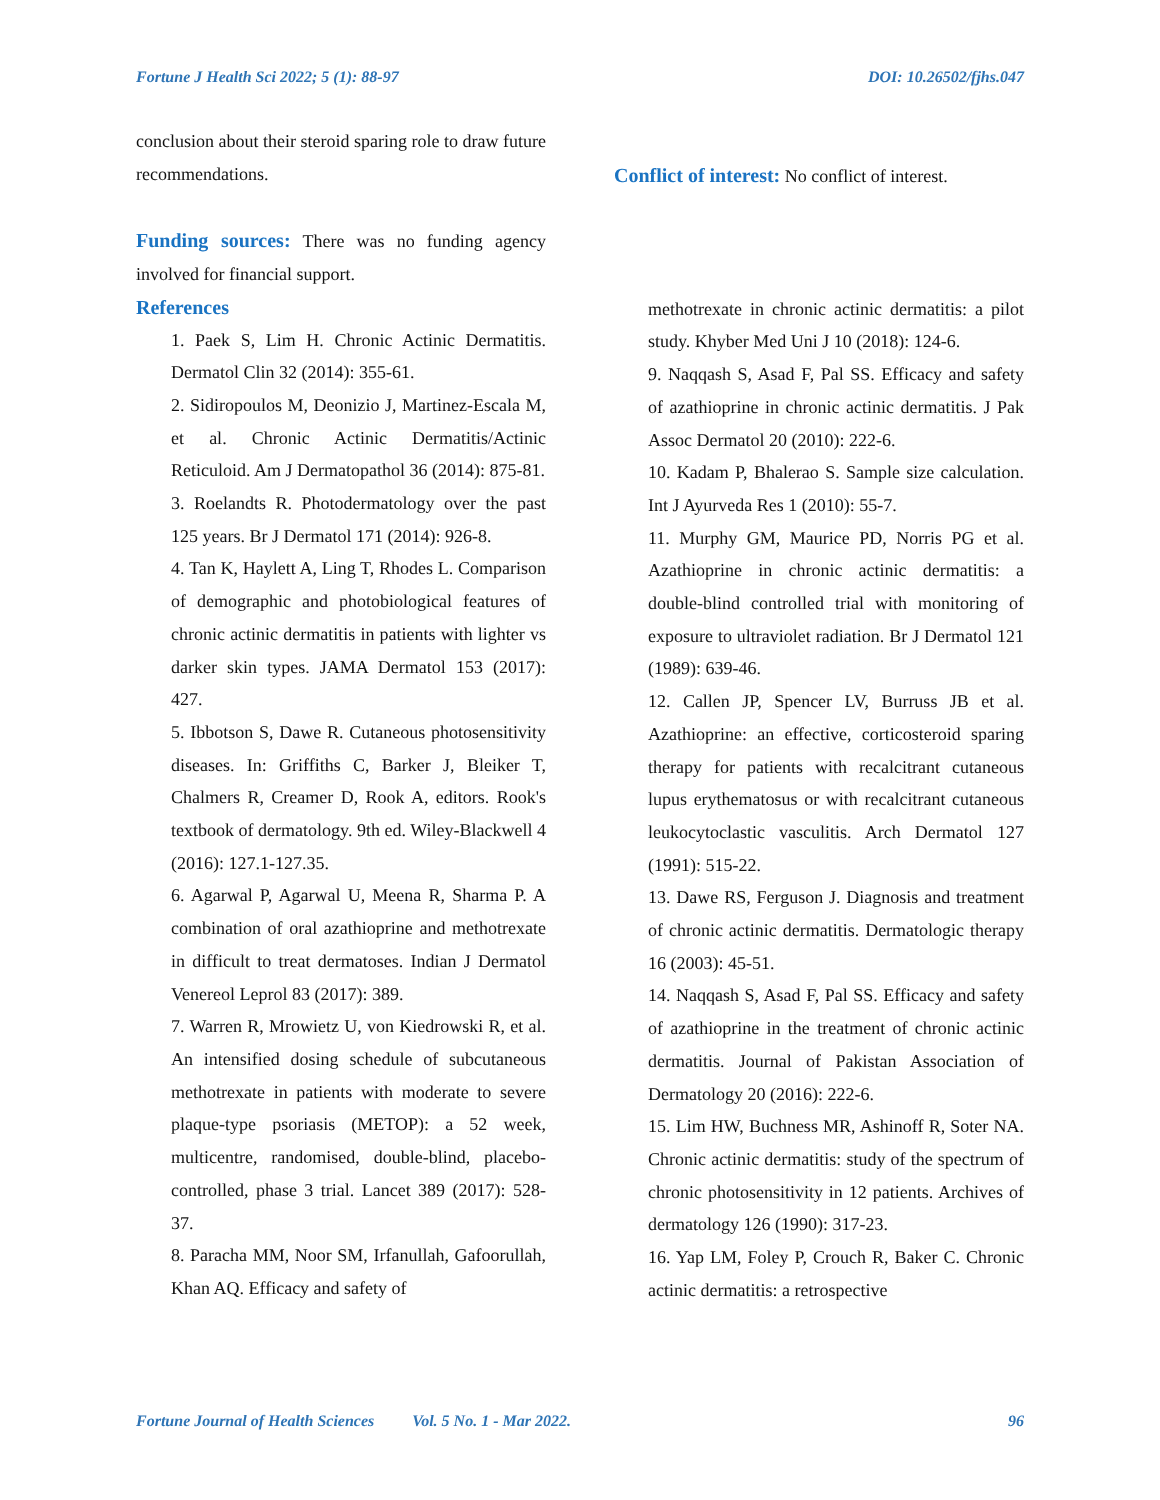Fortune J Health Sci 2022; 5 (1): 88-97 DOI: 10.26502/fjhs.047
conclusion about their steroid sparing role to draw future recommendations.
Funding sources: There was no funding agency involved for financial support.
References
1. Paek S, Lim H. Chronic Actinic Dermatitis. Dermatol Clin 32 (2014): 355-61.
2. Sidiropoulos M, Deonizio J, Martinez-Escala M, et al. Chronic Actinic Dermatitis/Actinic Reticuloid. Am J Dermatopathol 36 (2014): 875-81.
3. Roelandts R. Photodermatology over the past 125 years. Br J Dermatol 171 (2014): 926-8.
4. Tan K, Haylett A, Ling T, Rhodes L. Comparison of demographic and photobiological features of chronic actinic dermatitis in patients with lighter vs darker skin types. JAMA Dermatol 153 (2017): 427.
5. Ibbotson S, Dawe R. Cutaneous photosensitivity diseases. In: Griffiths C, Barker J, Bleiker T, Chalmers R, Creamer D, Rook A, editors. Rook's textbook of dermatology. 9th ed. Wiley-Blackwell 4 (2016): 127.1-127.35.
6. Agarwal P, Agarwal U, Meena R, Sharma P. A combination of oral azathioprine and methotrexate in difficult to treat dermatoses. Indian J Dermatol Venereol Leprol 83 (2017): 389.
7. Warren R, Mrowietz U, von Kiedrowski R, et al. An intensified dosing schedule of subcutaneous methotrexate in patients with moderate to severe plaque-type psoriasis (METOP): a 52 week, multicentre, randomised, double-blind, placebo-controlled, phase 3 trial. Lancet 389 (2017): 528-37.
8. Paracha MM, Noor SM, Irfanullah, Gafoorullah, Khan AQ. Efficacy and safety of
Conflict of interest: No conflict of interest.
methotrexate in chronic actinic dermatitis: a pilot study. Khyber Med Uni J 10 (2018): 124-6.
9. Naqqash S, Asad F, Pal SS. Efficacy and safety of azathioprine in chronic actinic dermatitis. J Pak Assoc Dermatol 20 (2010): 222-6.
10. Kadam P, Bhalerao S. Sample size calculation. Int J Ayurveda Res 1 (2010): 55-7.
11. Murphy GM, Maurice PD, Norris PG et al. Azathioprine in chronic actinic dermatitis: a double-blind controlled trial with monitoring of exposure to ultraviolet radiation. Br J Dermatol 121 (1989): 639-46.
12. Callen JP, Spencer LV, Burruss JB et al. Azathioprine: an effective, corticosteroid sparing therapy for patients with recalcitrant cutaneous lupus erythematosus or with recalcitrant cutaneous leukocytoclastic vasculitis. Arch Dermatol 127 (1991): 515-22.
13. Dawe RS, Ferguson J. Diagnosis and treatment of chronic actinic dermatitis. Dermatologic therapy 16 (2003): 45-51.
14. Naqqash S, Asad F, Pal SS. Efficacy and safety of azathioprine in the treatment of chronic actinic dermatitis. Journal of Pakistan Association of Dermatology 20 (2016): 222-6.
15. Lim HW, Buchness MR, Ashinoff R, Soter NA. Chronic actinic dermatitis: study of the spectrum of chronic photosensitivity in 12 patients. Archives of dermatology 126 (1990): 317-23.
16. Yap LM, Foley P, Crouch R, Baker C. Chronic actinic dermatitis: a retrospective
Fortune Journal of Health Sciences Vol. 5 No. 1 - Mar 2022. 96